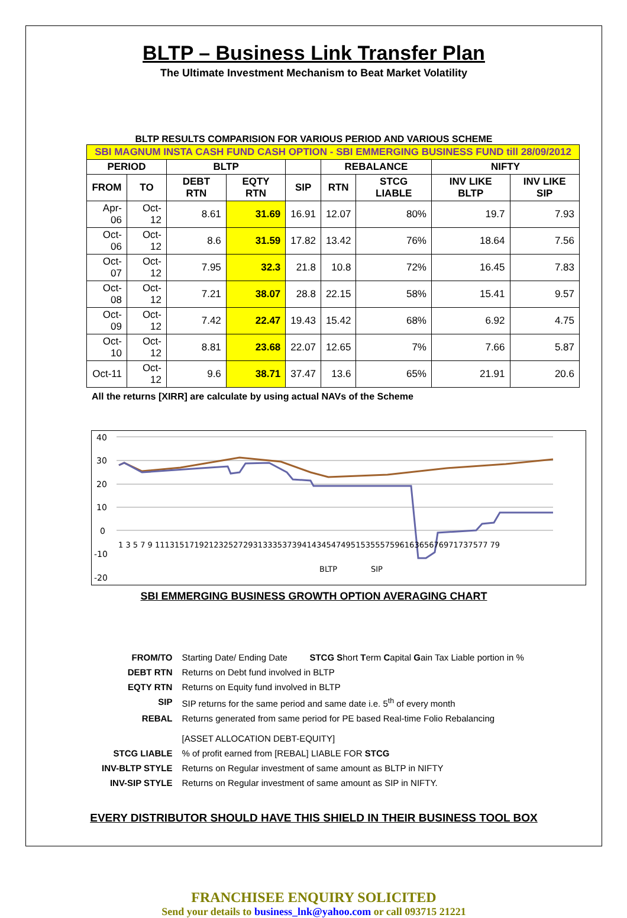BLTP – Business Link Transfer Plan
The Ultimate Investment Mechanism to Beat Market Volatility
BLTP RESULTS COMPARISION FOR VARIOUS PERIOD AND VARIOUS SCHEME
| SBI MAGNUM INSTA CASH FUND CASH OPTION - SBI EMMERGING BUSINESS FUND till 28/09/2012 | | | | | | | | |
| --- | --- | --- | --- | --- | --- | --- | --- | --- |
| PERIOD | | BLTP | | | REBALANCE | | NIFTY | |
| FROM | TO | DEBT RTN | EQTY RTN | SIP | RTN | STCG LIABLE | INV LIKE BLTP | INV LIKE SIP |
| Apr-06 | Oct-12 | 8.61 | 31.69 | 16.91 | 12.07 | 80% | 19.7 | 7.93 |
| Oct-06 | Oct-12 | 8.6 | 31.59 | 17.82 | 13.42 | 76% | 18.64 | 7.56 |
| Oct-07 | Oct-12 | 7.95 | 32.3 | 21.8 | 10.8 | 72% | 16.45 | 7.83 |
| Oct-08 | Oct-12 | 7.21 | 38.07 | 28.8 | 22.15 | 58% | 15.41 | 9.57 |
| Oct-09 | Oct-12 | 7.42 | 22.47 | 19.43 | 15.42 | 68% | 6.92 | 4.75 |
| Oct-10 | Oct-12 | 8.81 | 23.68 | 22.07 | 12.65 | 7% | 7.66 | 5.87 |
| Oct-11 | Oct-12 | 9.6 | 38.71 | 37.47 | 13.6 | 65% | 21.91 | 20.6 |
All the returns [XIRR] are calculate by using actual NAVs of the Scheme
40
30
20
10
0
-10
-20
1 3 5 7 9 11131517192123252729313335373941434547495153555759616365676971737577 79
BLTP
SIP
SBI EMMERGING BUSINESS GROWTH OPTION AVERAGING CHART
| FROM/TO | Starting Date/ Ending Date STCG S hort T erm C apital G ain Tax Liable portion in % |
| DEBT RTN | Returns on Debt fund involved in BLTP |
| EQTY RTN | Returns on Equity fund involved in BLTP |
| SIP | SIP returns for the same period and same date i.e. 5<sup>th</sup> of every month |
| REBAL | Returns generated from same period for PE based Real-time Folio Rebalancing [ASSET ALLOCATION DEBT-EQUITY] |
| STCG LIABLE | % of profit earned from [REBAL] LIABLE FOR STCG |
| INV-BLTP STYLE | Returns on Regular investment of same amount as BLTP in NIFTY |
| INV-SIP STYLE | Returns on Regular investment of same amount as SIP in NIFTY. |
EVERY DISTRIBUTOR SHOULD HAVE THIS SHIELD IN THEIR BUSINESS TOOL BOX
FRANCHISEE ENQUIRY SOLICITED
Send your details to business_lnk@yahoo.com or call 093715 21221